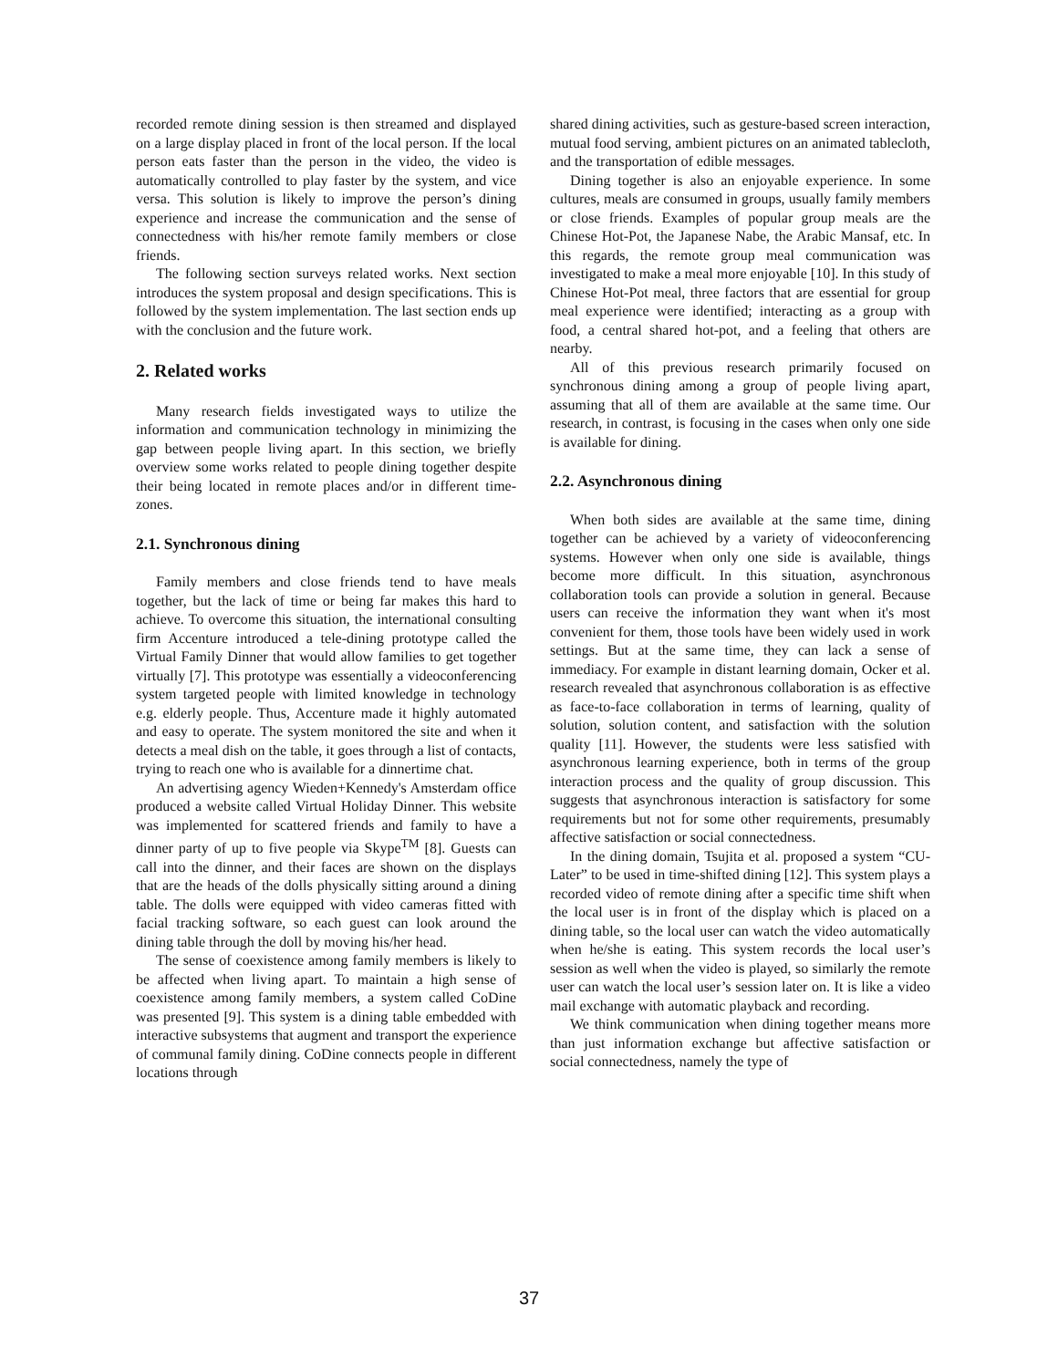recorded remote dining session is then streamed and displayed on a large display placed in front of the local person. If the local person eats faster than the person in the video, the video is automatically controlled to play faster by the system, and vice versa. This solution is likely to improve the person’s dining experience and increase the communication and the sense of connectedness with his/her remote family members or close friends.
The following section surveys related works. Next section introduces the system proposal and design specifications. This is followed by the system implementation. The last section ends up with the conclusion and the future work.
2. Related works
Many research fields investigated ways to utilize the information and communication technology in minimizing the gap between people living apart. In this section, we briefly overview some works related to people dining together despite their being located in remote places and/or in different time-zones.
2.1. Synchronous dining
Family members and close friends tend to have meals together, but the lack of time or being far makes this hard to achieve. To overcome this situation, the international consulting firm Accenture introduced a tele-dining prototype called the Virtual Family Dinner that would allow families to get together virtually [7]. This prototype was essentially a videoconferencing system targeted people with limited knowledge in technology e.g. elderly people. Thus, Accenture made it highly automated and easy to operate. The system monitored the site and when it detects a meal dish on the table, it goes through a list of contacts, trying to reach one who is available for a dinnertime chat.
An advertising agency Wieden+Kennedy's Amsterdam office produced a website called Virtual Holiday Dinner. This website was implemented for scattered friends and family to have a dinner party of up to five people via Skype<sup>TM</sup> [8]. Guests can call into the dinner, and their faces are shown on the displays that are the heads of the dolls physically sitting around a dining table. The dolls were equipped with video cameras fitted with facial tracking software, so each guest can look around the dining table through the doll by moving his/her head.
The sense of coexistence among family members is likely to be affected when living apart. To maintain a high sense of coexistence among family members, a system called CoDine was presented [9]. This system is a dining table embedded with interactive subsystems that augment and transport the experience of communal family dining. CoDine connects people in different locations through
shared dining activities, such as gesture-based screen interaction, mutual food serving, ambient pictures on an animated tablecloth, and the transportation of edible messages.
Dining together is also an enjoyable experience. In some cultures, meals are consumed in groups, usually family members or close friends. Examples of popular group meals are the Chinese Hot-Pot, the Japanese Nabe, the Arabic Mansaf, etc. In this regards, the remote group meal communication was investigated to make a meal more enjoyable [10]. In this study of Chinese Hot-Pot meal, three factors that are essential for group meal experience were identified; interacting as a group with food, a central shared hot-pot, and a feeling that others are nearby.
All of this previous research primarily focused on synchronous dining among a group of people living apart, assuming that all of them are available at the same time. Our research, in contrast, is focusing in the cases when only one side is available for dining.
2.2. Asynchronous dining
When both sides are available at the same time, dining together can be achieved by a variety of videoconferencing systems. However when only one side is available, things become more difficult. In this situation, asynchronous collaboration tools can provide a solution in general. Because users can receive the information they want when it's most convenient for them, those tools have been widely used in work settings. But at the same time, they can lack a sense of immediacy. For example in distant learning domain, Ocker et al. research revealed that asynchronous collaboration is as effective as face-to-face collaboration in terms of learning, quality of solution, solution content, and satisfaction with the solution quality [11]. However, the students were less satisfied with asynchronous learning experience, both in terms of the group interaction process and the quality of group discussion. This suggests that asynchronous interaction is satisfactory for some requirements but not for some other requirements, presumably affective satisfaction or social connectedness.
In the dining domain, Tsujita et al. proposed a system “CU-Later” to be used in time-shifted dining [12]. This system plays a recorded video of remote dining after a specific time shift when the local user is in front of the display which is placed on a dining table, so the local user can watch the video automatically when he/she is eating. This system records the local user’s session as well when the video is played, so similarly the remote user can watch the local user’s session later on. It is like a video mail exchange with automatic playback and recording.
We think communication when dining together means more than just information exchange but affective satisfaction or social connectedness, namely the type of
37